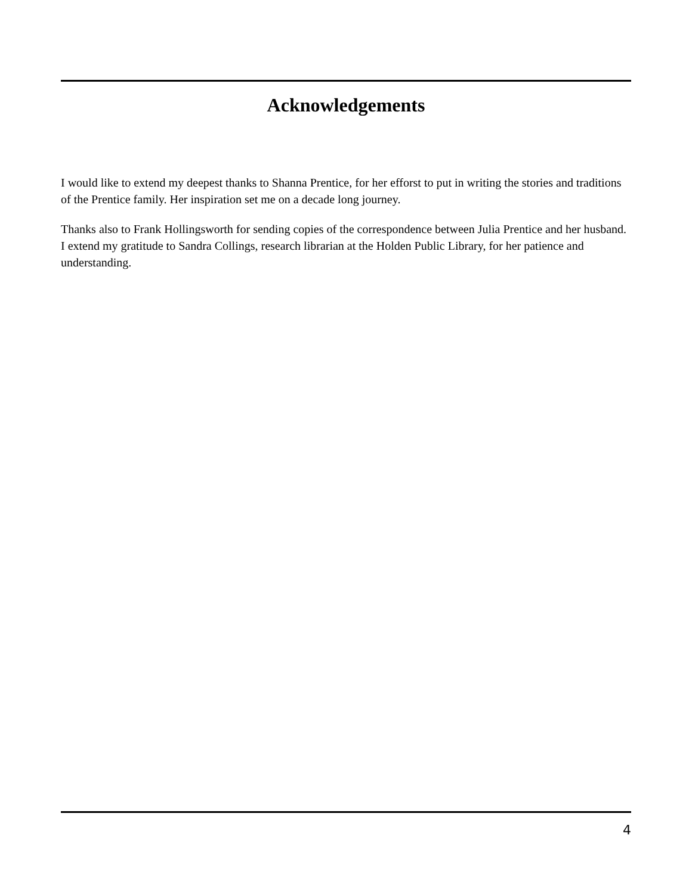Acknowledgements
I would like to extend my deepest thanks to Shanna Prentice, for her efforst to put in writing the stories and traditions of the Prentice family. Her inspiration set me on a decade long journey.
Thanks also to Frank Hollingsworth for sending copies of the correspondence between Julia Prentice and her husband. I extend my gratitude to Sandra Collings, research librarian at the Holden Public Library, for her patience and understanding.
4